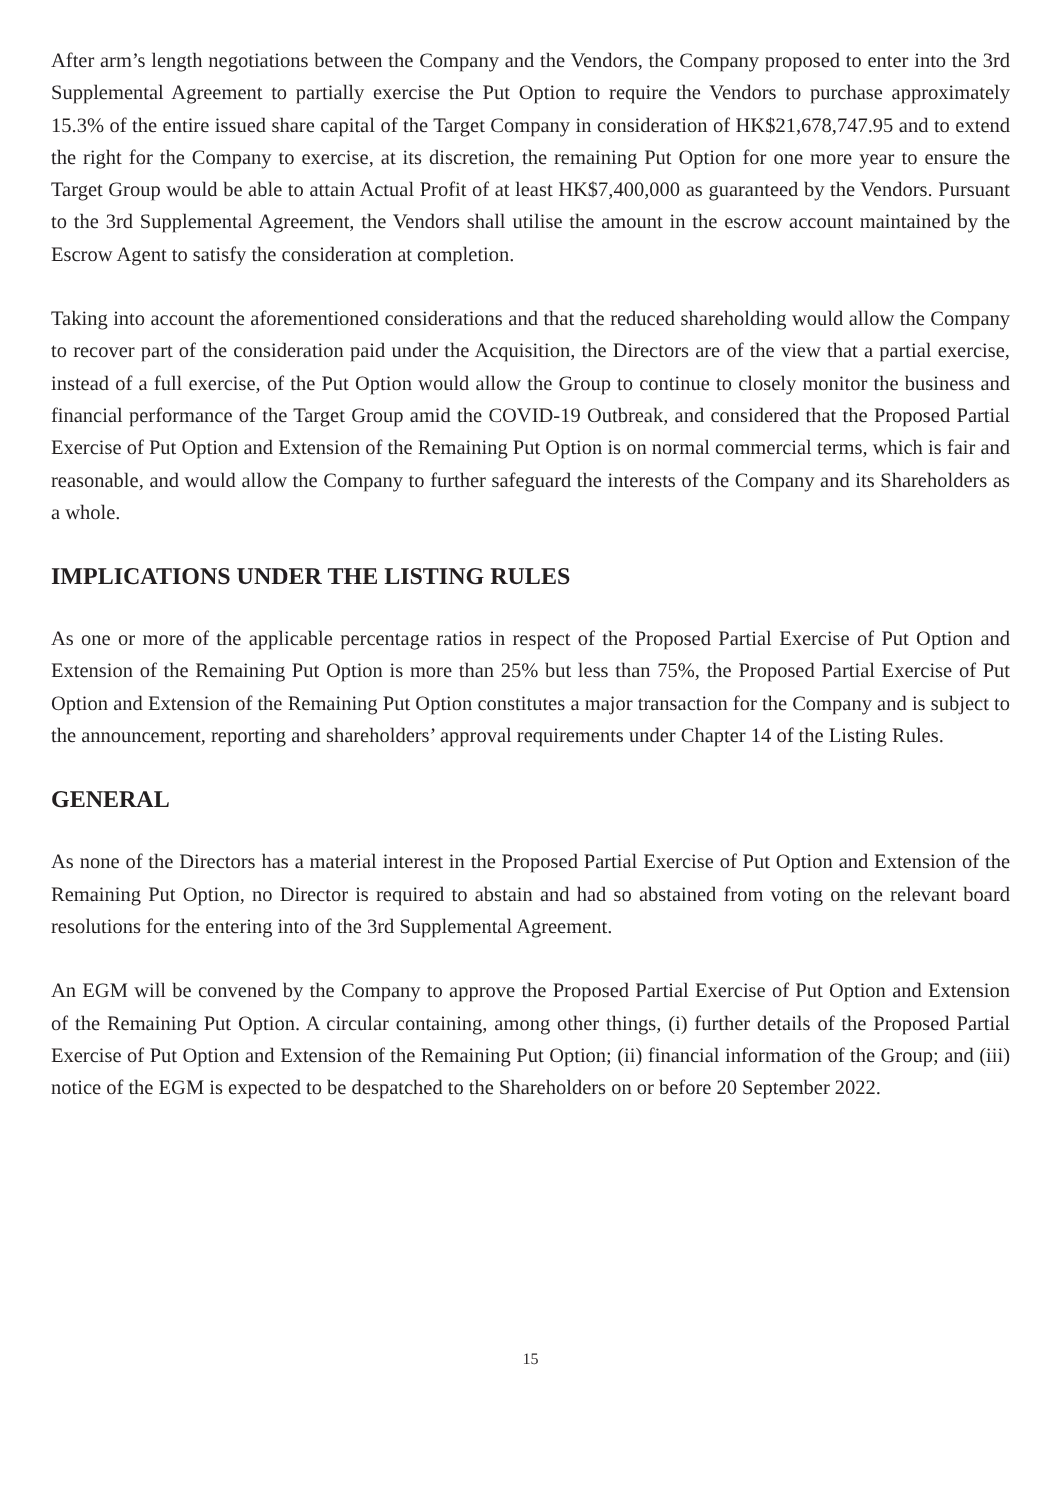After arm’s length negotiations between the Company and the Vendors, the Company proposed to enter into the 3rd Supplemental Agreement to partially exercise the Put Option to require the Vendors to purchase approximately 15.3% of the entire issued share capital of the Target Company in consideration of HK$21,678,747.95 and to extend the right for the Company to exercise, at its discretion, the remaining Put Option for one more year to ensure the Target Group would be able to attain Actual Profit of at least HK$7,400,000 as guaranteed by the Vendors. Pursuant to the 3rd Supplemental Agreement, the Vendors shall utilise the amount in the escrow account maintained by the Escrow Agent to satisfy the consideration at completion.
Taking into account the aforementioned considerations and that the reduced shareholding would allow the Company to recover part of the consideration paid under the Acquisition, the Directors are of the view that a partial exercise, instead of a full exercise, of the Put Option would allow the Group to continue to closely monitor the business and financial performance of the Target Group amid the COVID-19 Outbreak, and considered that the Proposed Partial Exercise of Put Option and Extension of the Remaining Put Option is on normal commercial terms, which is fair and reasonable, and would allow the Company to further safeguard the interests of the Company and its Shareholders as a whole.
IMPLICATIONS UNDER THE LISTING RULES
As one or more of the applicable percentage ratios in respect of the Proposed Partial Exercise of Put Option and Extension of the Remaining Put Option is more than 25% but less than 75%, the Proposed Partial Exercise of Put Option and Extension of the Remaining Put Option constitutes a major transaction for the Company and is subject to the announcement, reporting and shareholders’ approval requirements under Chapter 14 of the Listing Rules.
GENERAL
As none of the Directors has a material interest in the Proposed Partial Exercise of Put Option and Extension of the Remaining Put Option, no Director is required to abstain and had so abstained from voting on the relevant board resolutions for the entering into of the 3rd Supplemental Agreement.
An EGM will be convened by the Company to approve the Proposed Partial Exercise of Put Option and Extension of the Remaining Put Option. A circular containing, among other things, (i) further details of the Proposed Partial Exercise of Put Option and Extension of the Remaining Put Option; (ii) financial information of the Group; and (iii) notice of the EGM is expected to be despatched to the Shareholders on or before 20 September 2022.
15